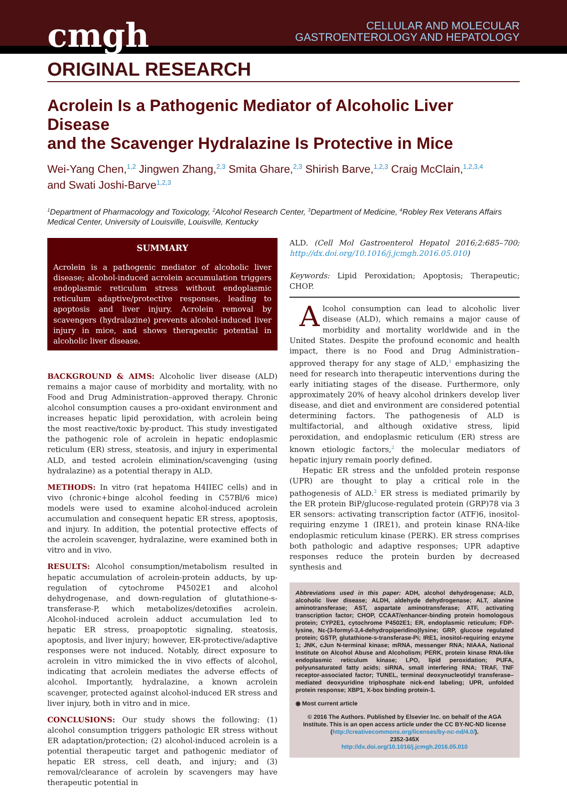cmgh
CELLULAR AND MOLECULAR
GASTROENTEROLOGY AND HEPATOLOGY
ORIGINAL RESEARCH
Acrolein Is a Pathogenic Mediator of Alcoholic Liver Disease
and the Scavenger Hydralazine Is Protective in Mice
Wei-Yang Chen,<sup>1,2</sup> Jingwen Zhang,<sup>2,3</sup> Smita Ghare,<sup>2,3</sup> Shirish Barve,<sup>1,2,3</sup> Craig McClain,<sup>1,2,3,4</sup>
and Swati Joshi-Barve<sup>1,2,3</sup>
<sup>1</sup> Department of Pharmacology and Toxicology, <sup>2</sup>Alcohol Research Center, <sup>3</sup>Department of Medicine, <sup>4</sup>Robley Rex Veterans Affairs Medical Center, University of Louisville, Louisville, Kentucky
SUMMARY
Acrolein is a pathogenic mediator of alcoholic liver disease; alcohol-induced acrolein accumulation triggers endoplasmic reticulum stress without endoplasmic reticulum adaptive/protective responses, leading to apoptosis and liver injury. Acrolein removal by scavengers (hydralazine) prevents alcohol-induced liver injury in mice, and shows therapeutic potential in alcoholic liver disease.
BACKGROUND & AIMS: Alcoholic liver disease (ALD) remains a major cause of morbidity and mortality, with no Food and Drug Administration–approved therapy. Chronic alcohol consumption causes a pro-oxidant environment and increases hepatic lipid peroxidation, with acrolein being the most reactive/toxic by-product. This study investigated the pathogenic role of acrolein in hepatic endoplasmic reticulum (ER) stress, steatosis, and injury in experimental ALD, and tested acrolein elimination/scavenging (using hydralazine) as a potential therapy in ALD.
METHODS: In vitro (rat hepatoma H4IIEC cells) and in vivo (chronic+binge alcohol feeding in C57Bl/6 mice) models were used to examine alcohol-induced acrolein accumulation and consequent hepatic ER stress, apoptosis, and injury. In addition, the potential protective effects of the acrolein scavenger, hydralazine, were examined both in vitro and in vivo.
RESULTS: Alcohol consumption/metabolism resulted in hepatic accumulation of acrolein-protein adducts, by up-regulation of cytochrome P4502E1 and alcohol dehydrogenase, and down-regulation of glutathione-s-transferase-P, which metabolizes/detoxifies acrolein. Alcohol-induced acrolein adduct accumulation led to hepatic ER stress, proapoptotic signaling, steatosis, apoptosis, and liver injury; however, ER-protective/adaptive responses were not induced. Notably, direct exposure to acrolein in vitro mimicked the in vivo effects of alcohol, indicating that acrolein mediates the adverse effects of alcohol. Importantly, hydralazine, a known acrolein scavenger, protected against alcohol-induced ER stress and liver injury, both in vitro and in mice.
CONCLUSIONS: Our study shows the following: (1) alcohol consumption triggers pathologic ER stress without ER adaptation/protection; (2) alcohol-induced acrolein is a potential therapeutic target and pathogenic mediator of hepatic ER stress, cell death, and injury; and (3) removal/clearance of acrolein by scavengers may have therapeutic potential in
ALD. (Cell Mol Gastroenterol Hepatol 2016;2:685–700; http://dx.doi.org/10.1016/j.jcmgh.2016.05.010)
Keywords: Lipid Peroxidation; Apoptosis; Therapeutic; CHOP.
Alcohol consumption can lead to alcoholic liver disease (ALD), which remains a major cause of morbidity and mortality worldwide and in the United States. Despite the profound economic and health impact, there is no Food and Drug Administration–approved therapy for any stage of ALD,<sup>1</sup> emphasizing the need for research into therapeutic interventions during the early initiating stages of the disease. Furthermore, only approximately 20% of heavy alcohol drinkers develop liver disease, and diet and environment are considered potential determining factors. The pathogenesis of ALD is multifactorial, and although oxidative stress, lipid peroxidation, and endoplasmic reticulum (ER) stress are known etiologic factors,<sup>2</sup> the molecular mediators of hepatic injury remain poorly defined.
Hepatic ER stress and the unfolded protein response (UPR) are thought to play a critical role in the pathogenesis of ALD.<sup>3</sup> ER stress is mediated primarily by the ER protein BiP/glucose-regulated protein (GRP)78 via 3 ER sensors: activating transcription factor (ATF)6, inositol-requiring enzyme 1 (IRE1), and protein kinase RNA-like endoplasmic reticulum kinase (PERK). ER stress comprises both pathologic and adaptive responses; UPR adaptive responses reduce the protein burden by decreased synthesis and
Abbreviations used in this paper: ADH, alcohol dehydrogenase; ALD, alcoholic liver disease; ALDH, aldehyde dehydrogenase; ALT, alanine aminotransferase; AST, aspartate aminotransferase; ATF, activating transcription factor; CHOP, CCAAT/enhancer-binding protein homologous protein; CYP2E1, cytochrome P4502E1; ER, endoplasmic reticulum; FDP-lysine, Nε-(3-formyl-3,4-dehydropiperidino)lysine; GRP, glucose regulated protein; GSTP, glutathione-s-transferase-Pi; IRE1, inositol-requiring enzyme 1; JNK, cJun N-terminal kinase; mRNA, messenger RNA; NIAAA, National Institute on Alcohol Abuse and Alcoholism; PERK, protein kinase RNA-like endoplasmic reticulum kinase; LPO, lipid peroxidation; PUFA, polyunsaturated fatty acids; siRNA, small interfering RNA; TRAF, TNF receptor-associated factor; TUNEL, terminal deoxynucleotidyl transferase–mediated deoxyuridine triphosphate nick-end labeling; UPR, unfolded protein response; XBP1, X-box binding protein-1.
◉ Most current article
© 2016 The Authors. Published by Elsevier Inc. on behalf of the AGA Institute. This is an open access article under the CC BY-NC-ND license (http://creativecommons.org/licenses/by-nc-nd/4.0/).
2352-345X
http://dx.doi.org/10.1016/j.jcmgh.2016.05.010